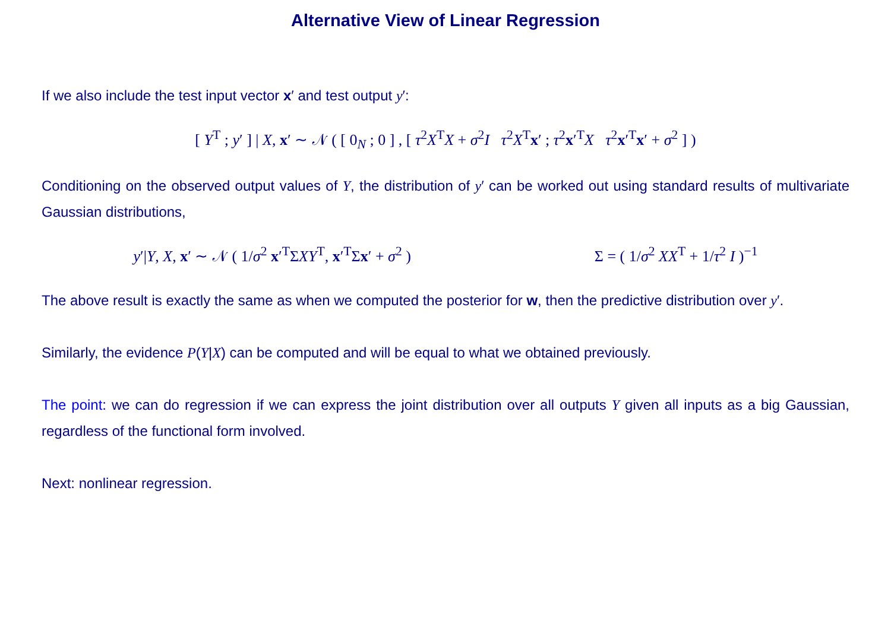Alternative View of Linear Regression
If we also include the test input vector x′ and test output y′:
[ Y<sup>T</sup> ; y′ ] | X, x′ ∼ 𝒩 ( [ 0<sub>N</sub> ; 0 ] , [ τ<sup>2</sup>X<sup>T</sup>X + σ<sup>2</sup>I τ<sup>2</sup>X<sup>T</sup>x′ ; τ<sup>2</sup>x′<sup>T</sup>X τ<sup>2</sup>x′<sup>T</sup>x′ + σ<sup>2</sup> ] )
Conditioning on the observed output values of Y, the distribution of y′ can be worked out using standard results of multivariate Gaussian distributions,
y′|Y, X, x′ ∼ 𝒩 ( 1/σ<sup>2</sup> x′<sup>T</sup>ΣXY<sup>T</sup>, x′<sup>T</sup>Σx′ + σ<sup>2</sup> ) Σ = ( 1/σ<sup>2</sup> XX<sup>T</sup> + 1/τ<sup>2</sup> I )<sup>−1</sup>
The above result is exactly the same as when we computed the posterior for w, then the predictive distribution over y′.
Similarly, the evidence P(Y|X) can be computed and will be equal to what we obtained previously.
The point: we can do regression if we can express the joint distribution over all outputs Y given all inputs as a big Gaussian, regardless of the functional form involved.
Next: nonlinear regression.